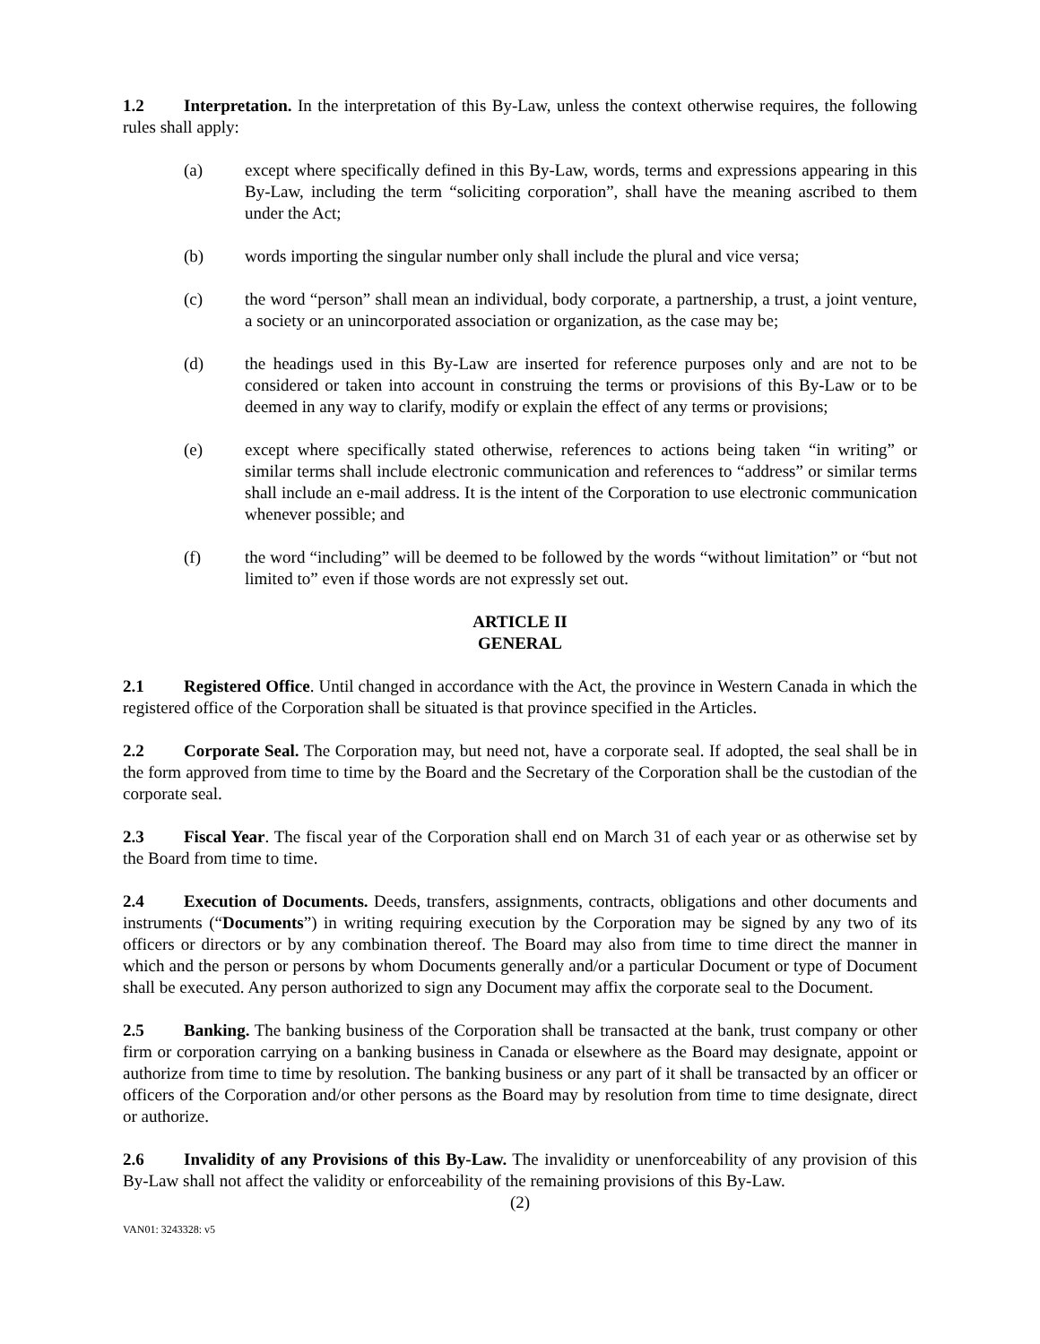1.2 Interpretation. In the interpretation of this By-Law, unless the context otherwise requires, the following rules shall apply:
(a) except where specifically defined in this By-Law, words, terms and expressions appearing in this By-Law, including the term “soliciting corporation”, shall have the meaning ascribed to them under the Act;
(b) words importing the singular number only shall include the plural and vice versa;
(c) the word “person” shall mean an individual, body corporate, a partnership, a trust, a joint venture, a society or an unincorporated association or organization, as the case may be;
(d) the headings used in this By-Law are inserted for reference purposes only and are not to be considered or taken into account in construing the terms or provisions of this By-Law or to be deemed in any way to clarify, modify or explain the effect of any terms or provisions;
(e) except where specifically stated otherwise, references to actions being taken “in writing” or similar terms shall include electronic communication and references to “address” or similar terms shall include an e-mail address. It is the intent of the Corporation to use electronic communication whenever possible; and
(f) the word “including” will be deemed to be followed by the words “without limitation” or “but not limited to” even if those words are not expressly set out.
ARTICLE II
GENERAL
2.1 Registered Office. Until changed in accordance with the Act, the province in Western Canada in which the registered office of the Corporation shall be situated is that province specified in the Articles.
2.2 Corporate Seal. The Corporation may, but need not, have a corporate seal. If adopted, the seal shall be in the form approved from time to time by the Board and the Secretary of the Corporation shall be the custodian of the corporate seal.
2.3 Fiscal Year. The fiscal year of the Corporation shall end on March 31 of each year or as otherwise set by the Board from time to time.
2.4 Execution of Documents. Deeds, transfers, assignments, contracts, obligations and other documents and instruments (“Documents”) in writing requiring execution by the Corporation may be signed by any two of its officers or directors or by any combination thereof. The Board may also from time to time direct the manner in which and the person or persons by whom Documents generally and/or a particular Document or type of Document shall be executed. Any person authorized to sign any Document may affix the corporate seal to the Document.
2.5 Banking. The banking business of the Corporation shall be transacted at the bank, trust company or other firm or corporation carrying on a banking business in Canada or elsewhere as the Board may designate, appoint or authorize from time to time by resolution. The banking business or any part of it shall be transacted by an officer or officers of the Corporation and/or other persons as the Board may by resolution from time to time designate, direct or authorize.
2.6 Invalidity of any Provisions of this By-Law. The invalidity or unenforceability of any provision of this By-Law shall not affect the validity or enforceability of the remaining provisions of this By-Law.
(2)
VAN01: 3243328: v5